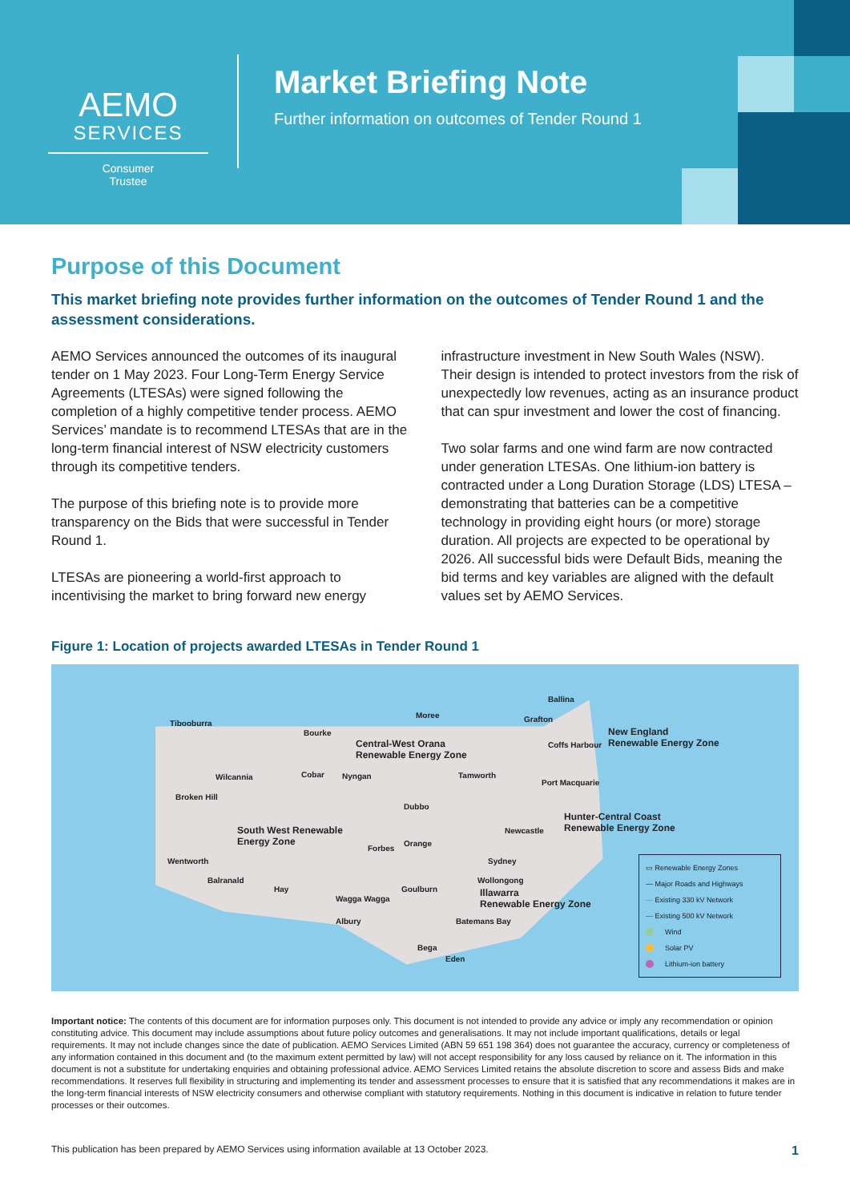AEMO
SERVICES
Consumer
Trustee
Market Briefing Note
Further information on outcomes of Tender Round 1
Purpose of this Document
This market briefing note provides further information on the outcomes of Tender Round 1 and the assessment considerations.
AEMO Services announced the outcomes of its inaugural tender on 1 May 2023. Four Long-Term Energy Service Agreements (LTESAs) were signed following the completion of a highly competitive tender process. AEMO Services’ mandate is to recommend LTESAs that are in the long-term financial interest of NSW electricity customers through its competitive tenders.
The purpose of this briefing note is to provide more transparency on the Bids that were successful in Tender Round 1.
LTESAs are pioneering a world-first approach to incentivising the market to bring forward new energy infrastructure investment in New South Wales (NSW). Their design is intended to protect investors from the risk of unexpectedly low revenues, acting as an insurance product that can spur investment and lower the cost of financing.
Two solar farms and one wind farm are now contracted under generation LTESAs. One lithium-ion battery is contracted under a Long Duration Storage (LDS) LTESA – demonstrating that batteries can be a competitive technology in providing eight hours (or more) storage duration. All projects are expected to be operational by 2026. All successful bids were Default Bids, meaning the bid terms and key variables are aligned with the default values set by AEMO Services.
Figure 1: Location of projects awarded LTESAs in Tender Round 1
Ballina
Tibooburra
Moree Grafton
Bourke New England
Renewable Energy Zone Central-West Orana
Renewable Energy Zone
Coffs Harbour
Wilcannia Cobar Nyngan Tamworth
Port Macquarie
Broken Hill
Dubbo
Hunter-Central Coast
Renewable Energy Zone Newcastle South West Renewable
Energy Zone Orange
Forbes
Wentworth Sydney
Balranald Wollongong
Hay Goulburn
Wagga Wagga
Illawarra
Renewable Energy Zone
Albury Batemans Bay
Bega
Eden
▭ Renewable Energy Zones
— Major Roads and Highways
— Existing 330 kV Network
— Existing 500 kV Network
Wind
Solar PV
Lithium-ion battery
Important notice: The contents of this document are for information purposes only. This document is not intended to provide any advice or imply any recommendation or opinion constituting advice. This document may include assumptions about future policy outcomes and generalisations. It may not include important qualifications, details or legal requirements. It may not include changes since the date of publication. AEMO Services Limited (ABN 59 651 198 364) does not guarantee the accuracy, currency or completeness of any information contained in this document and (to the maximum extent permitted by law) will not accept responsibility for any loss caused by reliance on it. The information in this document is not a substitute for undertaking enquiries and obtaining professional advice. AEMO Services Limited retains the absolute discretion to score and assess Bids and make recommendations. It reserves full flexibility in structuring and implementing its tender and assessment processes to ensure that it is satisfied that any recommendations it makes are in the long-term financial interests of NSW electricity consumers and otherwise compliant with statutory requirements. Nothing in this document is indicative in relation to future tender processes or their outcomes.
This publication has been prepared by AEMO Services using information available at 13 October 2023. 1